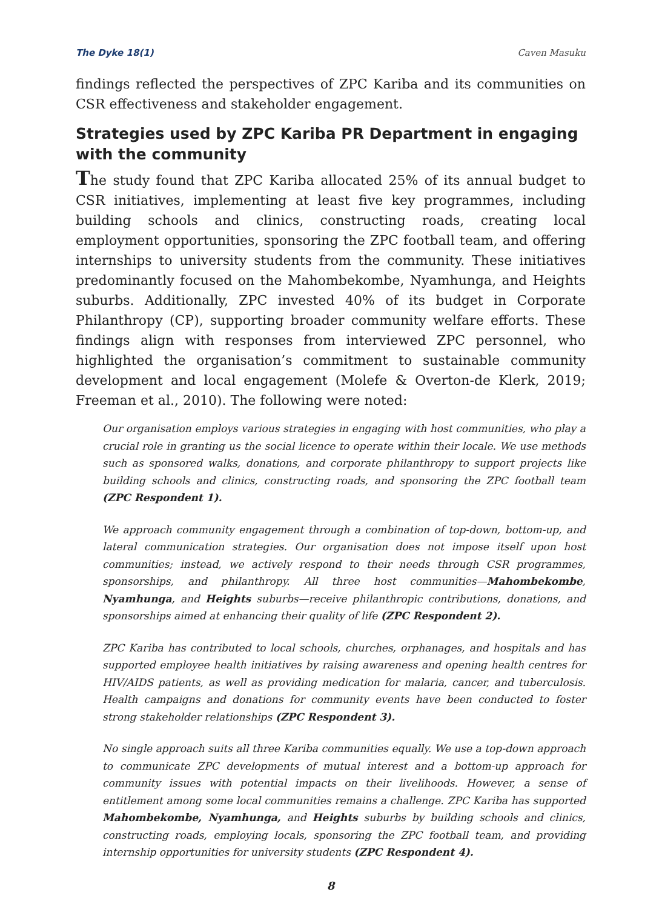The Dyke 18(1) Caven Masuku
findings reflected the perspectives of ZPC Kariba and its communities on CSR effectiveness and stakeholder engagement.
Strategies used by ZPC Kariba PR Department in engaging with the community
The study found that ZPC Kariba allocated 25% of its annual budget to CSR initiatives, implementing at least five key programmes, including building schools and clinics, constructing roads, creating local employment opportunities, sponsoring the ZPC football team, and offering internships to university students from the community. These initiatives predominantly focused on the Mahombekombe, Nyamhunga, and Heights suburbs. Additionally, ZPC invested 40% of its budget in Corporate Philanthropy (CP), supporting broader community welfare efforts. These findings align with responses from interviewed ZPC personnel, who highlighted the organisation’s commitment to sustainable community development and local engagement (Molefe & Overton-de Klerk, 2019; Freeman et al., 2010). The following were noted:
Our organisation employs various strategies in engaging with host communities, who play a crucial role in granting us the social licence to operate within their locale. We use methods such as sponsored walks, donations, and corporate philanthropy to support projects like building schools and clinics, constructing roads, and sponsoring the ZPC football team (ZPC Respondent 1).
We approach community engagement through a combination of top-down, bottom-up, and lateral communication strategies. Our organisation does not impose itself upon host communities; instead, we actively respond to their needs through CSR programmes, sponsorships, and philanthropy. All three host communities—Mahombekombe, Nyamhunga, and Heights suburbs—receive philanthropic contributions, donations, and sponsorships aimed at enhancing their quality of life (ZPC Respondent 2).
ZPC Kariba has contributed to local schools, churches, orphanages, and hospitals and has supported employee health initiatives by raising awareness and opening health centres for HIV/AIDS patients, as well as providing medication for malaria, cancer, and tuberculosis. Health campaigns and donations for community events have been conducted to foster strong stakeholder relationships (ZPC Respondent 3).
No single approach suits all three Kariba communities equally. We use a top-down approach to communicate ZPC developments of mutual interest and a bottom-up approach for community issues with potential impacts on their livelihoods. However, a sense of entitlement among some local communities remains a challenge. ZPC Kariba has supported Mahombekombe, Nyamhunga, and Heights suburbs by building schools and clinics, constructing roads, employing locals, sponsoring the ZPC football team, and providing internship opportunities for university students (ZPC Respondent 4).
8